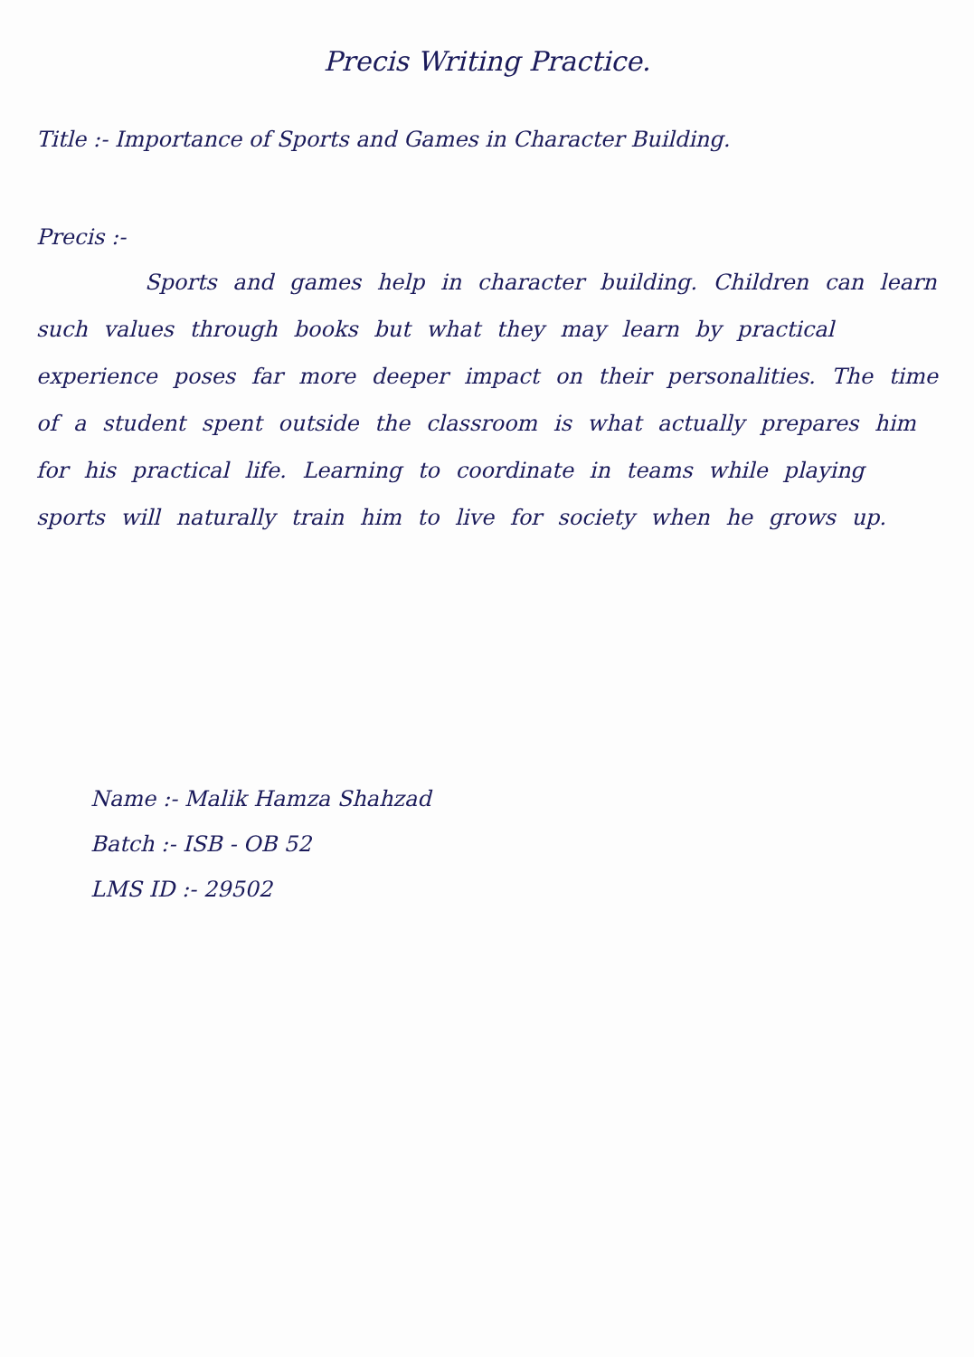Precis Writing Practice.
Title :- Importance of Sports and Games in Character Building.
Precis :-
Sports and games help in character building. Children can learn such values through books but what they may learn by practical experience poses far more deeper impact on their personalities. The time of a student spent outside the classroom is what actually prepares him for his practical life. Learning to coordinate in teams while playing sports will naturally train him to live for society when he grows up.
Name :- Malik Hamza Shahzad
Batch :- ISB - OB 52
LMS ID :- 29502